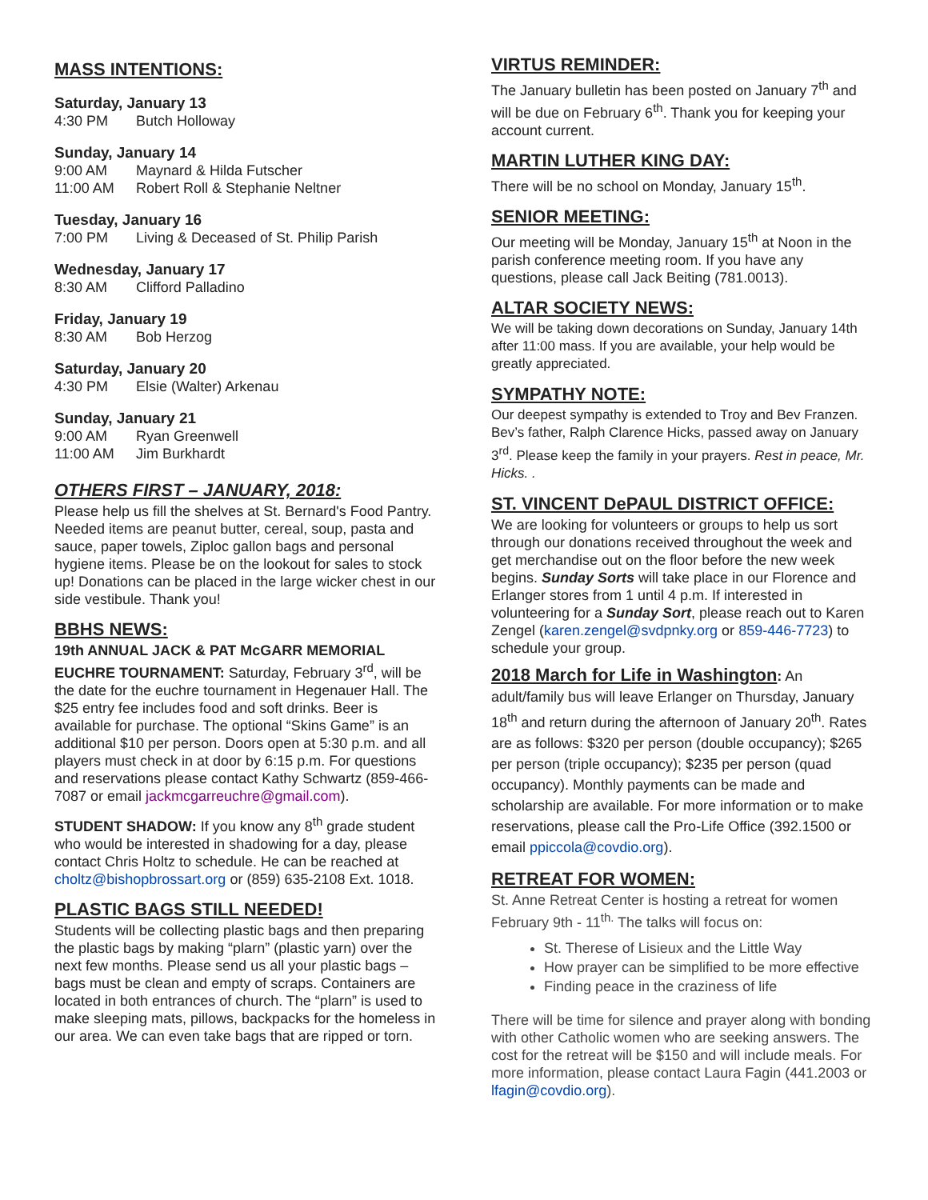MASS INTENTIONS:
Saturday, January 13
4:30 PM Butch Holloway
Sunday, January 14
9:00 AM Maynard & Hilda Futscher
11:00 AM Robert Roll & Stephanie Neltner
Tuesday, January 16
7:00 PM Living & Deceased of St. Philip Parish
Wednesday, January 17
8:30 AM Clifford Palladino
Friday, January 19
8:30 AM Bob Herzog
Saturday, January 20
4:30 PM Elsie (Walter) Arkenau
Sunday, January 21
9:00 AM Ryan Greenwell
11:00 AM Jim Burkhardt
OTHERS FIRST – JANUARY, 2018:
Please help us fill the shelves at St. Bernard's Food Pantry. Needed items are peanut butter, cereal, soup, pasta and sauce, paper towels, Ziploc gallon bags and personal hygiene items. Please be on the lookout for sales to stock up! Donations can be placed in the large wicker chest in our side vestibule. Thank you!
BBHS NEWS:
19th ANNUAL JACK & PAT McGARR MEMORIAL EUCHRE TOURNAMENT: Saturday, February 3<sup>rd</sup>, will be the date for the euchre tournament in Hegenauer Hall. The $25 entry fee includes food and soft drinks. Beer is available for purchase. The optional “Skins Game” is an additional $10 per person. Doors open at 5:30 p.m. and all players must check in at door by 6:15 p.m. For questions and reservations please contact Kathy Schwartz (859-466-7087 or email jackmcgarreuchre@gmail.com).
STUDENT SHADOW: If you know any 8<sup>th</sup> grade student who would be interested in shadowing for a day, please contact Chris Holtz to schedule. He can be reached at choltz@bishopbrossart.org or (859) 635-2108 Ext. 1018.
PLASTIC BAGS STILL NEEDED!
Students will be collecting plastic bags and then preparing the plastic bags by making “plarn” (plastic yarn) over the next few months. Please send us all your plastic bags – bags must be clean and empty of scraps. Containers are located in both entrances of church. The “plarn” is used to make sleeping mats, pillows, backpacks for the homeless in our area. We can even take bags that are ripped or torn.
VIRTUS REMINDER:
The January bulletin has been posted on January 7<sup>th</sup> and will be due on February 6<sup>th</sup>. Thank you for keeping your account current.
MARTIN LUTHER KING DAY:
There will be no school on Monday, January 15<sup>th</sup>.
SENIOR MEETING:
Our meeting will be Monday, January 15<sup>th</sup> at Noon in the parish conference meeting room. If you have any questions, please call Jack Beiting (781.0013).
ALTAR SOCIETY NEWS:
We will be taking down decorations on Sunday, January 14th after 11:00 mass. If you are available, your help would be greatly appreciated.
SYMPATHY NOTE:
Our deepest sympathy is extended to Troy and Bev Franzen. Bev’s father, Ralph Clarence Hicks, passed away on January 3<sup>rd</sup>. Please keep the family in your prayers. Rest in peace, Mr. Hicks. .
ST. VINCENT DePAUL DISTRICT OFFICE:
We are looking for volunteers or groups to help us sort through our donations received throughout the week and get merchandise out on the floor before the new week begins. Sunday Sorts will take place in our Florence and Erlanger stores from 1 until 4 p.m. If interested in volunteering for a Sunday Sort, please reach out to Karen Zengel (karen.zengel@svdpnky.org or 859-446-7723) to schedule your group.
2018 March for Life in Washington: An adult/family bus will leave Erlanger on Thursday, January 18<sup>th</sup> and return during the afternoon of January 20<sup>th</sup>. Rates are as follows: $320 per person (double occupancy); $265 per person (triple occupancy); $235 per person (quad occupancy). Monthly payments can be made and scholarship are available. For more information or to make reservations, please call the Pro-Life Office (392.1500 or email ppiccola@covdio.org).
RETREAT FOR WOMEN:
St. Anne Retreat Center is hosting a retreat for women February 9th - 11<sup>th.</sup> The talks will focus on:
St. Therese of Lisieux and the Little Way
How prayer can be simplified to be more effective
Finding peace in the craziness of life
There will be time for silence and prayer along with bonding with other Catholic women who are seeking answers. The cost for the retreat will be $150 and will include meals. For more information, please contact Laura Fagin (441.2003 or lfagin@covdio.org).